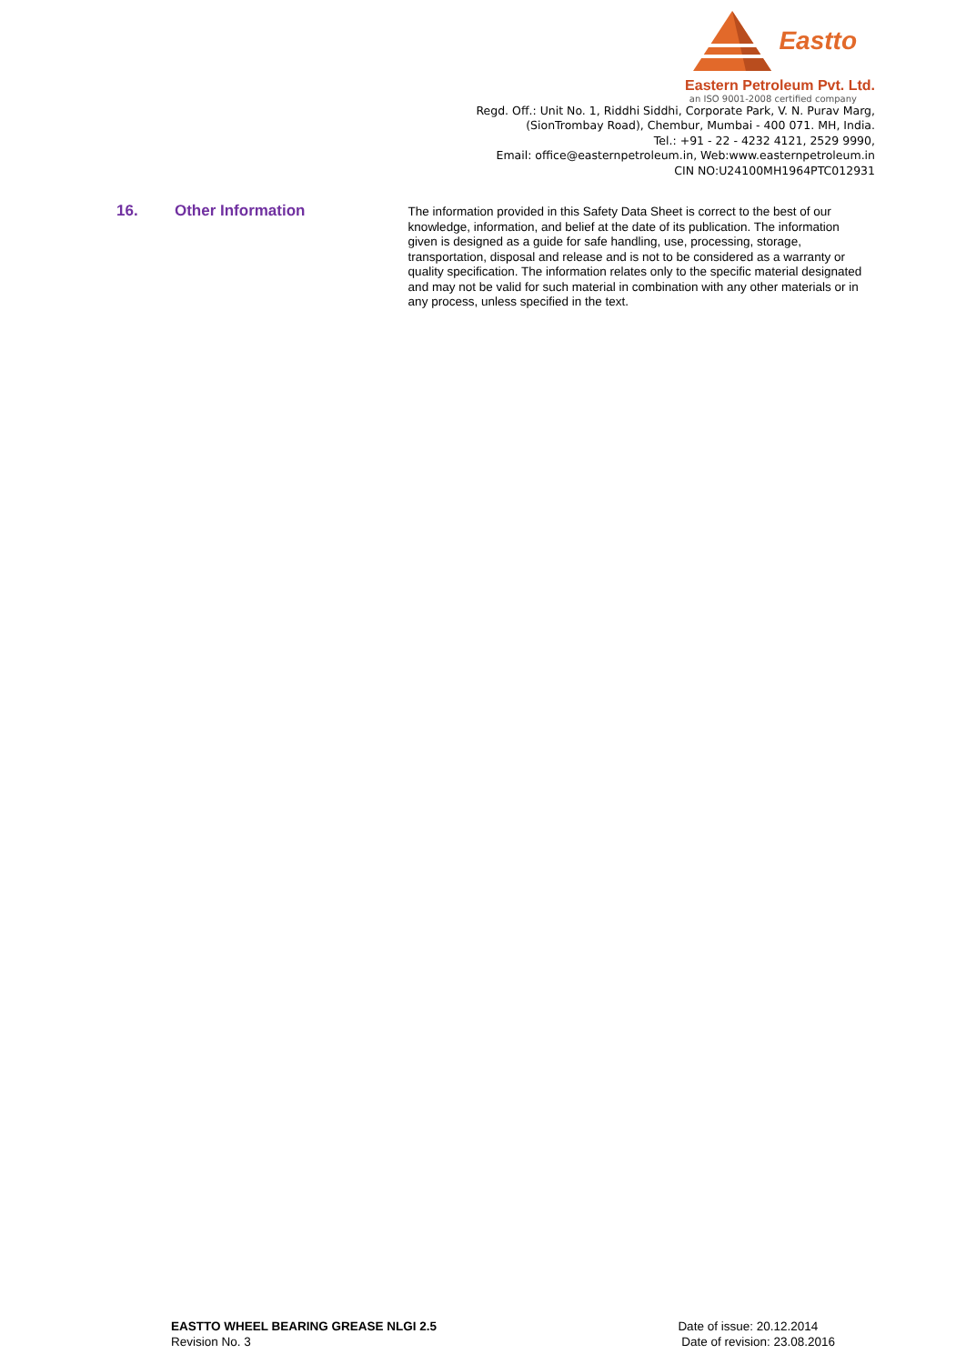Eastto
Eastern Petroleum Pvt. Ltd.
an ISO 9001-2008 certified company
Regd. Off.: Unit No. 1, Riddhi Siddhi, Corporate Park, V. N. Purav Marg,
(SionTrombay Road), Chembur, Mumbai - 400 071. MH, India.
Tel.: +91 - 22 - 4232 4121, 2529 9990,
Email: office@easternpetroleum.in, Web:www.easternpetroleum.in
CIN NO:U24100MH1964PTC012931
16. Other Information
The information provided in this Safety Data Sheet is correct to the best of our knowledge, information, and belief at the date of its publication. The information given is designed as a guide for safe handling, use, processing, storage, transportation, disposal and release and is not to be considered as a warranty or quality specification. The information relates only to the specific material designated and may not be valid for such material in combination with any other materials or in any process, unless specified in the text.
EASTTO WHEEL BEARING GREASE NLGI 2.5
Revision No. 3
Date of issue: 20.12.2014
Date of revision: 23.08.2016